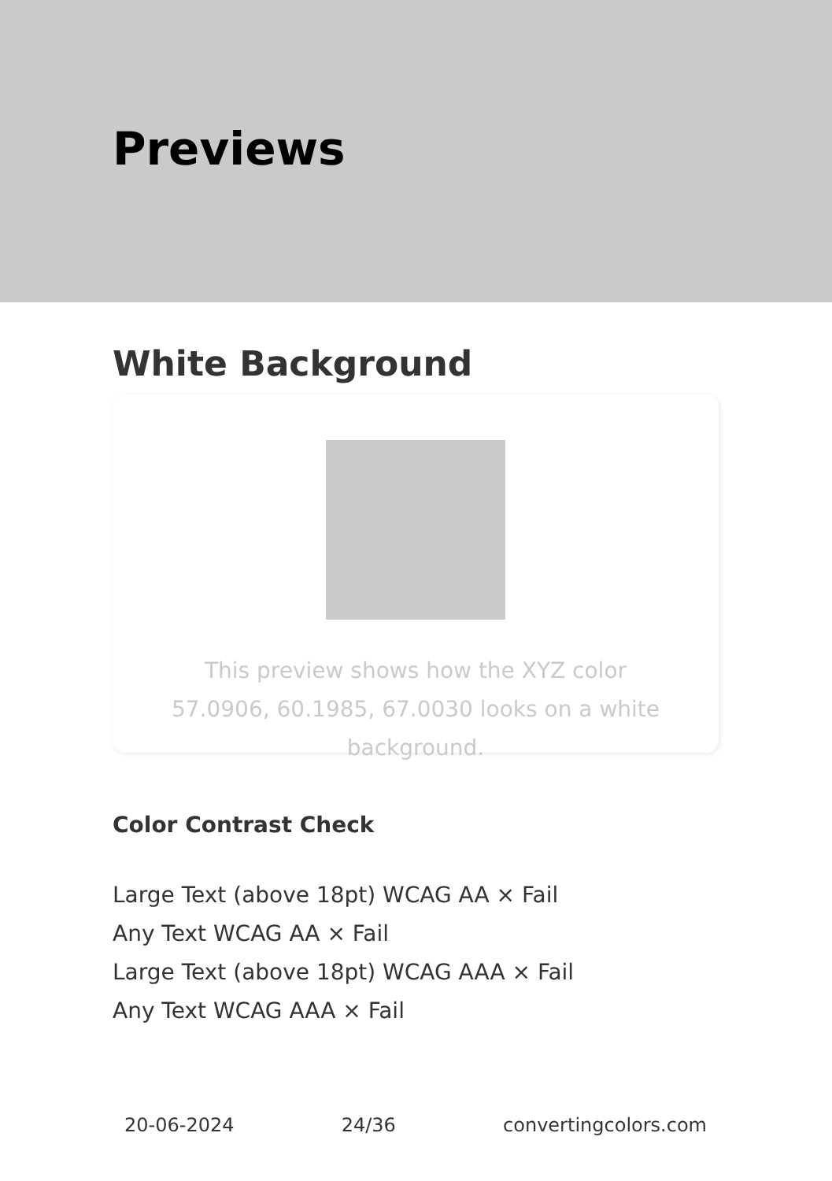Previews
White Background
This preview shows how the XYZ color 57.0906, 60.1985, 67.0030 looks on a white background.
Color Contrast Check
Large Text (above 18pt) WCAG AA × Fail
Any Text WCAG AA × Fail
Large Text (above 18pt) WCAG AAA × Fail
Any Text WCAG AAA × Fail
20-06-2024 24/36 convertingcolors.com